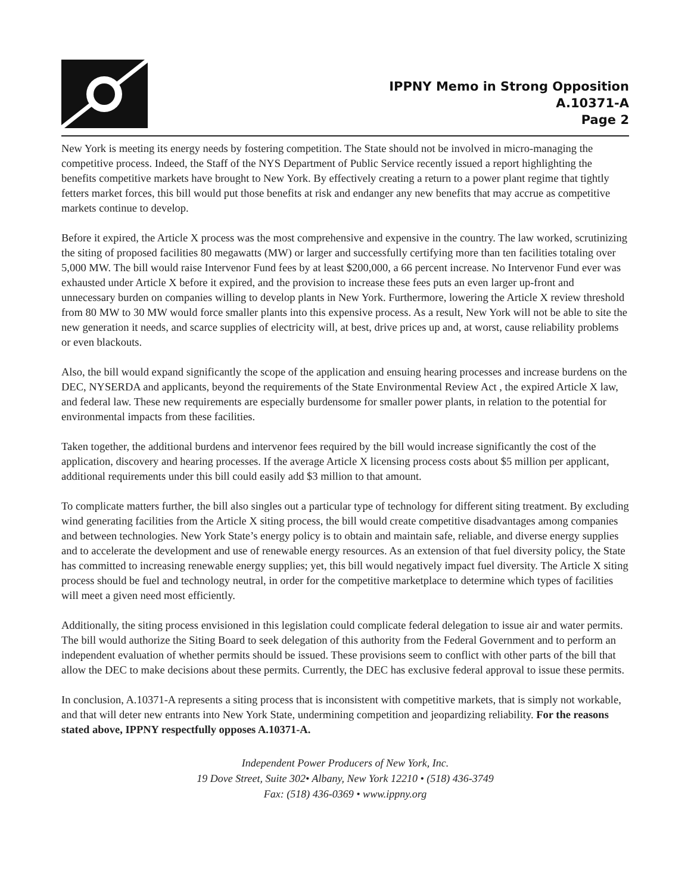IPPNY Memo in Strong Opposition
A.10371-A
Page 2
New York is meeting its energy needs by fostering competition. The State should not be involved in micro-managing the competitive process. Indeed, the Staff of the NYS Department of Public Service recently issued a report highlighting the benefits competitive markets have brought to New York. By effectively creating a return to a power plant regime that tightly fetters market forces, this bill would put those benefits at risk and endanger any new benefits that may accrue as competitive markets continue to develop.
Before it expired, the Article X process was the most comprehensive and expensive in the country. The law worked, scrutinizing the siting of proposed facilities 80 megawatts (MW) or larger and successfully certifying more than ten facilities totaling over 5,000 MW. The bill would raise Intervenor Fund fees by at least $200,000, a 66 percent increase. No Intervenor Fund ever was exhausted under Article X before it expired, and the provision to increase these fees puts an even larger up-front and unnecessary burden on companies willing to develop plants in New York. Furthermore, lowering the Article X review threshold from 80 MW to 30 MW would force smaller plants into this expensive process. As a result, New York will not be able to site the new generation it needs, and scarce supplies of electricity will, at best, drive prices up and, at worst, cause reliability problems or even blackouts.
Also, the bill would expand significantly the scope of the application and ensuing hearing processes and increase burdens on the DEC, NYSERDA and applicants, beyond the requirements of the State Environmental Review Act , the expired Article X law, and federal law. These new requirements are especially burdensome for smaller power plants, in relation to the potential for environmental impacts from these facilities.
Taken together, the additional burdens and intervenor fees required by the bill would increase significantly the cost of the application, discovery and hearing processes. If the average Article X licensing process costs about $5 million per applicant, additional requirements under this bill could easily add $3 million to that amount.
To complicate matters further, the bill also singles out a particular type of technology for different siting treatment. By excluding wind generating facilities from the Article X siting process, the bill would create competitive disadvantages among companies and between technologies. New York State’s energy policy is to obtain and maintain safe, reliable, and diverse energy supplies and to accelerate the development and use of renewable energy resources. As an extension of that fuel diversity policy, the State has committed to increasing renewable energy supplies; yet, this bill would negatively impact fuel diversity. The Article X siting process should be fuel and technology neutral, in order for the competitive marketplace to determine which types of facilities will meet a given need most efficiently.
Additionally, the siting process envisioned in this legislation could complicate federal delegation to issue air and water permits. The bill would authorize the Siting Board to seek delegation of this authority from the Federal Government and to perform an independent evaluation of whether permits should be issued. These provisions seem to conflict with other parts of the bill that allow the DEC to make decisions about these permits. Currently, the DEC has exclusive federal approval to issue these permits.
In conclusion, A.10371-A represents a siting process that is inconsistent with competitive markets, that is simply not workable, and that will deter new entrants into New York State, undermining competition and jeopardizing reliability. For the reasons stated above, IPPNY respectfully opposes A.10371-A.
Independent Power Producers of New York, Inc.
19 Dove Street, Suite 302• Albany, New York 12210 • (518) 436-3749
Fax: (518) 436-0369 • www.ippny.org